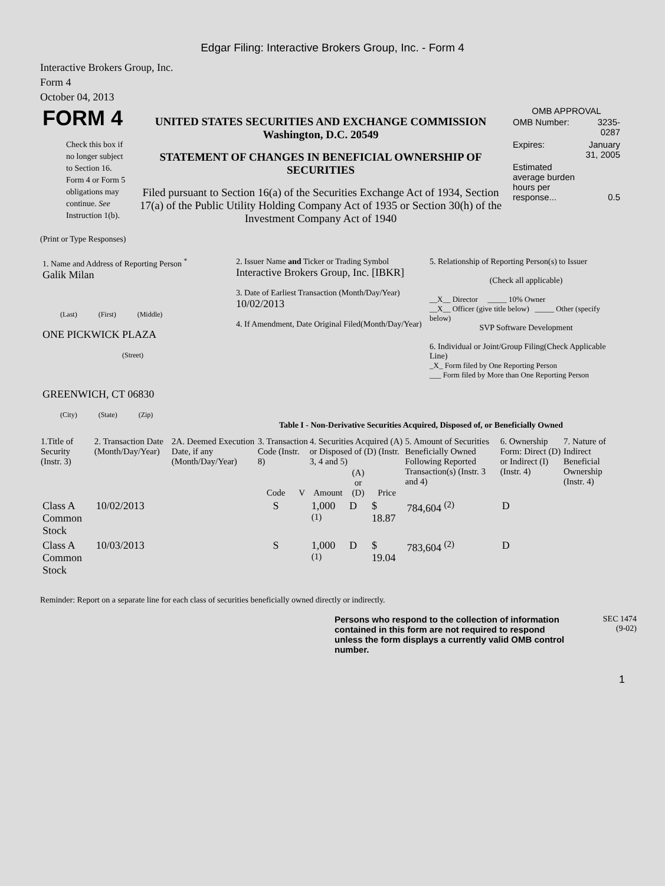Edgar Filing: Interactive Brokers Group, Inc. - Form 4
Interactive Brokers Group, Inc.
Form 4
October 04, 2013
| FORM 4 Check this box if no longer subject to Section 16. Form 4 or Form 5 obligations may continue. See Instruction 1(b). | UNITED STATES SECURITIES AND EXCHANGE COMMISSION Washington, D.C. 20549 STATEMENT OF CHANGES IN BENEFICIAL OWNERSHIP OF SECURITIES Filed pursuant to Section 16(a) of the Securities Exchange Act of 1934, Section 17(a) of the Public Utility Holding Company Act of 1935 or Section 30(h) of the Investment Company Act of 1940 | OMB APPROVAL / OMB Number: / 3235-0287 / / Expires: / January 31, 2005 / / Estimated average burden hours per response... / 0.5 / |
(Print or Type Responses)
| 1. Name and Address of Reporting Person <sup>*</sup> Galik Milan (Last) (First) (Middle) ONE PICKWICK PLAZA (Street) GREENWICH, CT 06830 (City) (State) (Zip) | 2. Issuer Name and Ticker or Trading Symbol Interactive Brokers Group, Inc. [IBKR] 3. Date of Earliest Transaction (Month/Day/Year) 10/02/2013 4. If Amendment, Date Original Filed(Month/Day/Year) | 5. Relationship of Reporting Person(s) to Issuer (Check all applicable) __X__ Director _____ 10% Owner __X__ Officer (give title below) _____ Other (specify below) SVP Software Development 6. Individual or Joint/Group Filing(Check Applicable Line) _X_ Form filed by One Reporting Person ___ Form filed by More than One Reporting Person |
Table I - Non-Derivative Securities Acquired, Disposed of, or Beneficially Owned
| 1.Title of Security (Instr. 3) | 2. Transaction Date (Month/Day/Year) | 2A. Deemed Execution Date, if any (Month/Day/Year) | 3. Transaction Code (Instr. 8) | | 4. Securities Acquired (A) or Disposed of (D) (Instr. 3, 4 and 5) | | | 5. Amount of Securities Beneficially Owned Following Reported Transaction(s) (Instr. 3 and 4) | 6. Ownership Form: Direct (D) or Indirect (I) (Instr. 4) | 7. Nature of Indirect Beneficial Ownership (Instr. 4) |
| --- | --- | --- | --- | --- | --- | --- | --- | --- | --- | --- |
| | | | Code | V | Amount | (A) or (D) | Price | | | |
| Class A Common Stock | 10/02/2013 | | S | | 1,000 <sup>(1)</sup> | D | $ 18.87 | 784,604 <sup>(2)</sup> | D | |
| Class A Common Stock | 10/03/2013 | | S | | 1,000 <sup>(1)</sup> | D | $ 19.04 | 783,604 <sup>(2)</sup> | D | |
Reminder: Report on a separate line for each class of securities beneficially owned directly or indirectly.
| Persons who respond to the collection of information contained in this form are not required to respond unless the form displays a currently valid OMB control number. | SEC 1474 (9-02) |
1